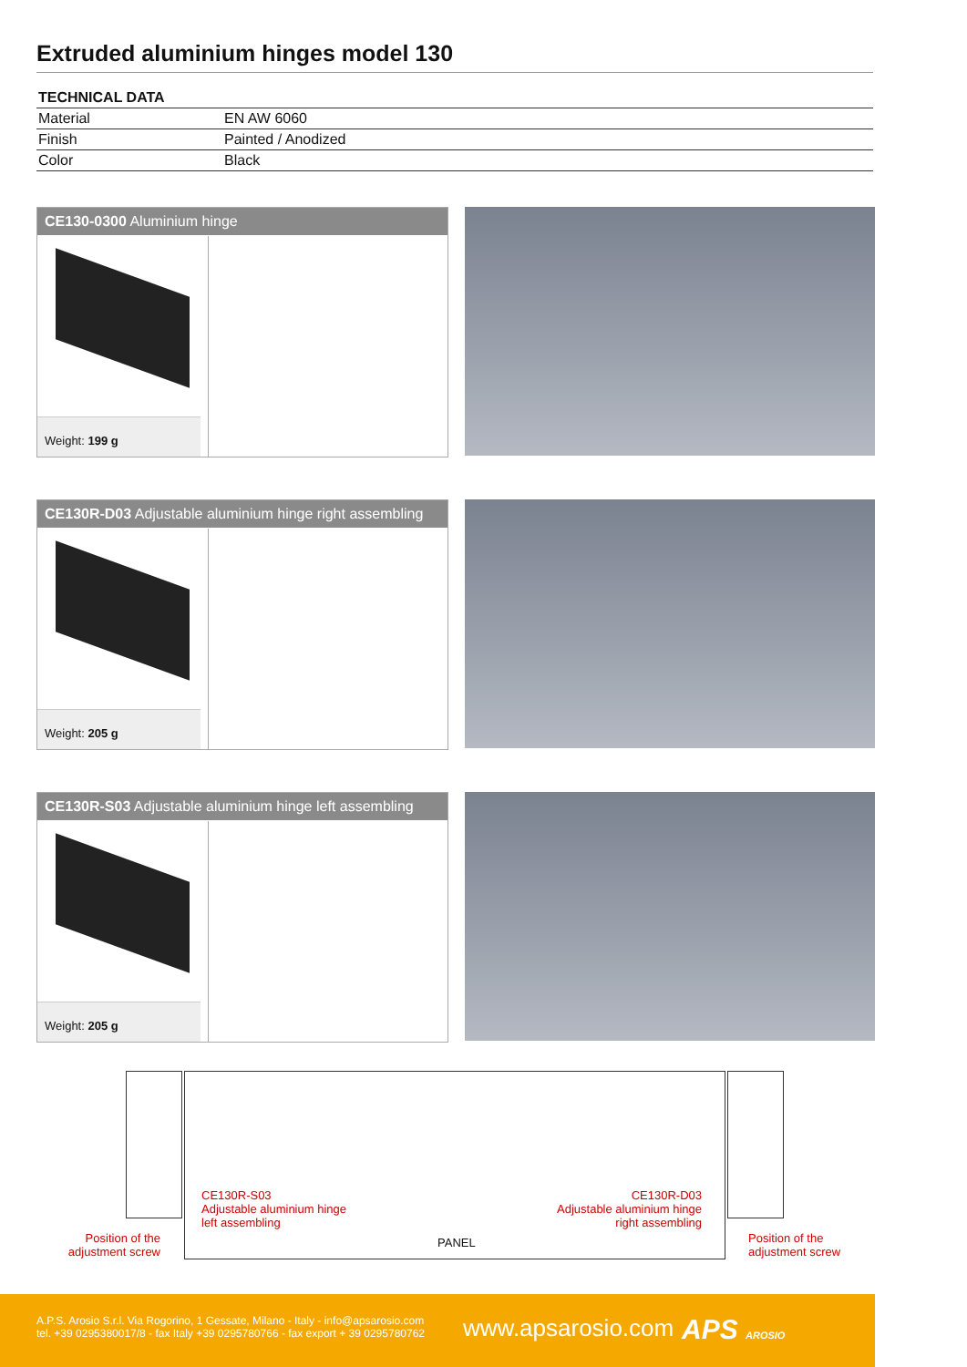Extruded aluminium hinges model 130
| TECHNICAL DATA | |
| --- | --- |
| Material | EN AW 6060 |
| Finish | Painted / Anodized |
| Color | Black |
CE130-0300 Aluminium hinge
Weight: 199 g
CE130R-D03 Adjustable aluminium hinge right assembling
Weight: 205 g
CE130R-S03 Adjustable aluminium hinge left assembling
Weight: 205 g
CE130R-S03
Adjustable aluminium hinge
left assembling
CE130R-D03
Adjustable aluminium hinge
right assembling
Position of the adjustment screw
Position of the
adjustment screw
PANEL
A.P.S. Arosio S.r.l. Via Rogorino, 1 Gessate, Milano - Italy - info@apsarosio.com
tel. +39 0295380017/8 - fax Italy +39 0295780766 - fax export + 39 0295780762
www.apsarosio.com APS AROSIO